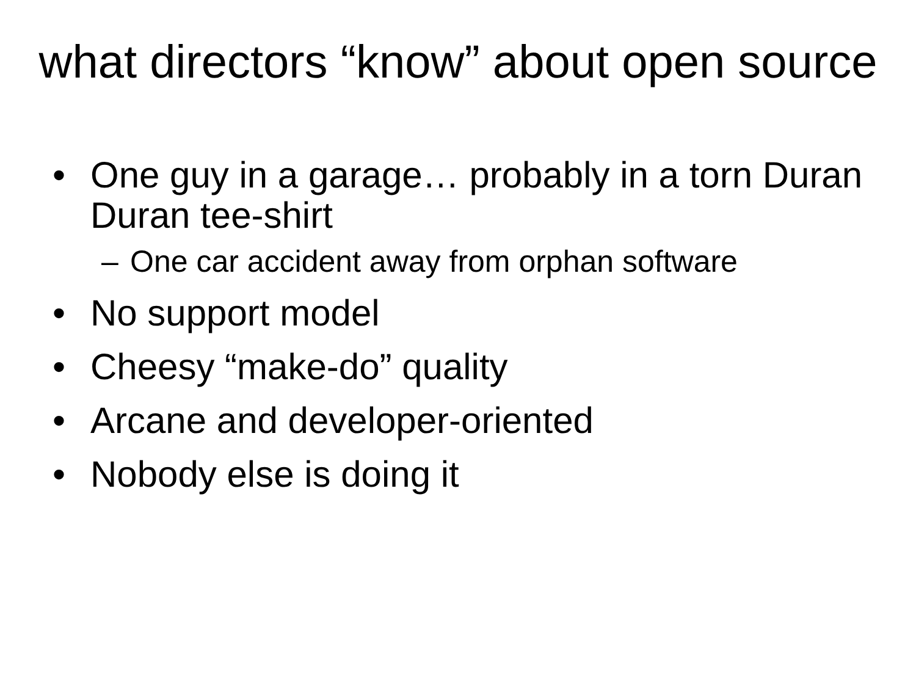what directors “know” about open source
• One guy in a garage… probably in a torn Duran Duran tee-shirt
– One car accident away from orphan software
• No support model
• Cheesy “make-do” quality
• Arcane and developer-oriented
• Nobody else is doing it